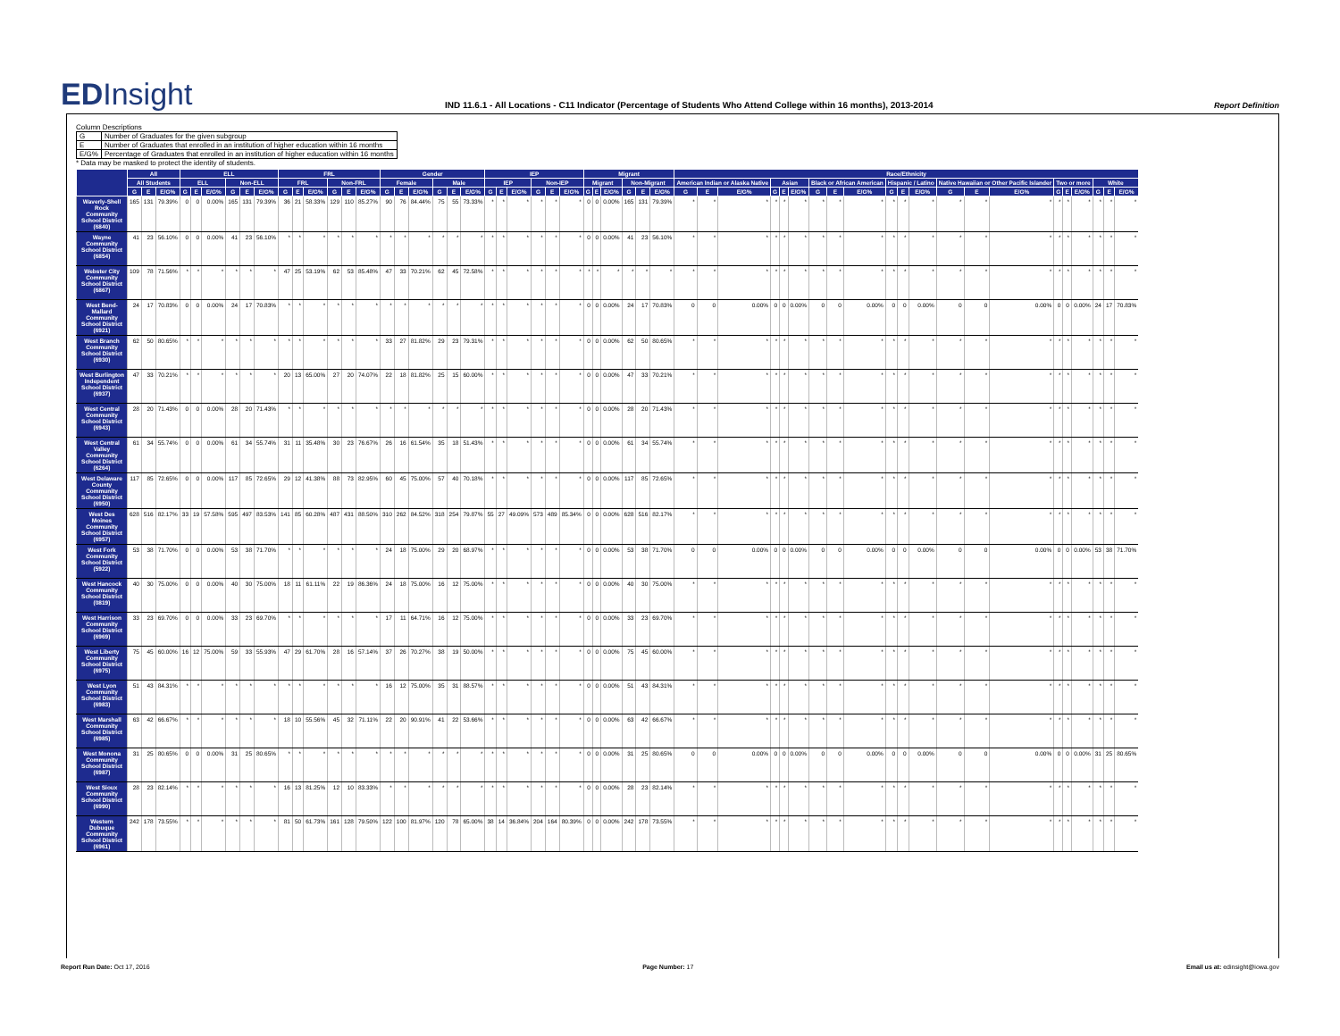EDInsight
IND 11.6.1 - All Locations - C11 Indicator (Percentage of Students Who Attend College within 16 months), 2013-2014
Report Definition
Column Descriptions
| G | Number of Graduates for the given subgroup |
| E | Number of Graduates that enrolled in an institution of higher education within 16 months |
| E/G% | Percentage of Graduates that enrolled in an institution of higher education within 16 months |
* Data may be masked to protect the identity of students.
| | All | | | ELL | | | | | | FRL | | | | | | Gender | | | | | | IEP | | | | | | Migrant | | | | | | Race/Ethnicity | | | | | | | | | | | | | | | | | | | | |
| --- | --- | --- | --- | --- | --- | --- | --- | --- | --- | --- | --- | --- | --- | --- | --- | --- | --- | --- | --- | --- | --- | --- | --- | --- | --- | --- | --- | --- | --- | --- | --- | --- | --- | --- | --- | --- | --- | --- | --- | --- | --- | --- | --- | --- | --- | --- | --- | --- | --- | --- | --- | --- | --- | --- |
| | All Students | | | ELL | | | Non-ELL | | | FRL | | | Non-FRL | | | Female | | | Male | | | IEP | | | Non-IEP | | | Migrant | | | Non-Migrant | | | American Indian or Alaska Native | | | Asian | | | Black or African American | | | Hispanic / Latino | | | Native Hawaiian or Other Pacific Islander | | | Two or more | | | White | | |
| | G | E | E/G% | G | E | E/G% | G | E | E/G% | G | E | E/G% | G | E | E/G% | G | E | E/G% | G | E | E/G% | G | E | E/G% | G | E | E/G% | G | E | E/G% | G | E | E/G% | G | E | E/G% | G | E | E/G% | G | E | E/G% | G | E | E/G% | G | E | E/G% | G | E | E/G% | G | E | E/G% |
| Waverly-Shell Rock Community School District (6840) | 165 | 131 | 79.39% | 0 | 0 | 0.00% | 165 | 131 | 79.39% | 36 | 21 | 58.33% | 129 | 110 | 85.27% | 90 | 76 | 84.44% | 75 | 55 | 73.33% | * | * | * | * | * | * | 0 | 0 | 0.00% | 165 | 131 | 79.39% | * | * | * | * | * | * | * | * | * | * | * | * | * | * | * | * | * | * | * | * | * |
| Wayne Community School District (6854) | 41 | 23 | 56.10% | 0 | 0 | 0.00% | 41 | 23 | 56.10% | * | * | * | * | * | * | * | * | * | * | * | * | * | * | * | * | * | * | 0 | 0 | 0.00% | 41 | 23 | 56.10% | * | * | * | * | * | * | * | * | * | * | * | * | * | * | * | * | * | * | * | * | * |
| Webster City Community School District (6867) | 109 | 78 | 71.56% | * | * | * | * | * | * | 47 | 25 | 53.19% | 62 | 53 | 85.48% | 47 | 33 | 70.21% | 62 | 45 | 72.58% | * | * | * | * | * | * | * | * | * | * | * | * | * | * | * | * | * | * | * | * | * | * | * | * | * | * | * | * | * | * | * | * | * |
| West Bend-Mallard Community School District (6921) | 24 | 17 | 70.83% | 0 | 0 | 0.00% | 24 | 17 | 70.83% | * | * | * | * | * | * | * | * | * | * | * | * | * | * | * | * | * | * | 0 | 0 | 0.00% | 24 | 17 | 70.83% | 0 | 0 | 0.00% | 0 | 0 | 0.00% | 0 | 0 | 0.00% | 0 | 0 | 0.00% | 0 | 0 | 0.00% | 0 | 0 | 0.00% | 24 | 17 | 70.83% |
| West Branch Community School District (6930) | 62 | 50 | 80.65% | * | * | * | * | * | * | * | * | * | * | * | * | 33 | 27 | 81.82% | 29 | 23 | 79.31% | * | * | * | * | * | * | 0 | 0 | 0.00% | 62 | 50 | 80.65% | * | * | * | * | * | * | * | * | * | * | * | * | * | * | * | * | * | * | * | * | * |
| West Burlington Independent School District (6937) | 47 | 33 | 70.21% | * | * | * | * | * | * | 20 | 13 | 65.00% | 27 | 20 | 74.07% | 22 | 18 | 81.82% | 25 | 15 | 60.00% | * | * | * | * | * | * | 0 | 0 | 0.00% | 47 | 33 | 70.21% | * | * | * | * | * | * | * | * | * | * | * | * | * | * | * | * | * | * | * | * | * |
| West Central Community School District (6943) | 28 | 20 | 71.43% | 0 | 0 | 0.00% | 28 | 20 | 71.43% | * | * | * | * | * | * | * | * | * | * | * | * | * | * | * | * | * | * | 0 | 0 | 0.00% | 28 | 20 | 71.43% | * | * | * | * | * | * | * | * | * | * | * | * | * | * | * | * | * | * | * | * | * |
| West Central Valley Community School District (6264) | 61 | 34 | 55.74% | 0 | 0 | 0.00% | 61 | 34 | 55.74% | 31 | 11 | 35.48% | 30 | 23 | 76.67% | 26 | 16 | 61.54% | 35 | 18 | 51.43% | * | * | * | * | * | * | 0 | 0 | 0.00% | 61 | 34 | 55.74% | * | * | * | * | * | * | * | * | * | * | * | * | * | * | * | * | * | * | * | * | * |
| West Delaware County Community School District (6950) | 117 | 85 | 72.65% | 0 | 0 | 0.00% | 117 | 85 | 72.65% | 29 | 12 | 41.38% | 88 | 73 | 82.95% | 60 | 45 | 75.00% | 57 | 40 | 70.18% | * | * | * | * | * | * | 0 | 0 | 0.00% | 117 | 85 | 72.65% | * | * | * | * | * | * | * | * | * | * | * | * | * | * | * | * | * | * | * | * | * |
| West Des Moines Community School District (6957) | 628 | 516 | 82.17% | 33 | 19 | 57.58% | 595 | 497 | 83.53% | 141 | 85 | 60.28% | 487 | 431 | 88.50% | 310 | 262 | 84.52% | 318 | 254 | 79.87% | 55 | 27 | 49.09% | 573 | 489 | 85.34% | 0 | 0 | 0.00% | 628 | 516 | 82.17% | * | * | * | * | * | * | * | * | * | * | * | * | * | * | * | * | * | * | * | * | * |
| West Fork Community School District (5922) | 53 | 38 | 71.70% | 0 | 0 | 0.00% | 53 | 38 | 71.70% | * | * | * | * | * | * | 24 | 18 | 75.00% | 29 | 20 | 68.97% | * | * | * | * | * | * | 0 | 0 | 0.00% | 53 | 38 | 71.70% | 0 | 0 | 0.00% | 0 | 0 | 0.00% | 0 | 0 | 0.00% | 0 | 0 | 0.00% | 0 | 0 | 0.00% | 0 | 0 | 0.00% | 53 | 38 | 71.70% |
| West Hancock Community School District (0819) | 40 | 30 | 75.00% | 0 | 0 | 0.00% | 40 | 30 | 75.00% | 18 | 11 | 61.11% | 22 | 19 | 86.36% | 24 | 18 | 75.00% | 16 | 12 | 75.00% | * | * | * | * | * | * | 0 | 0 | 0.00% | 40 | 30 | 75.00% | * | * | * | * | * | * | * | * | * | * | * | * | * | * | * | * | * | * | * | * | * |
| West Harrison Community School District (6969) | 33 | 23 | 69.70% | 0 | 0 | 0.00% | 33 | 23 | 69.70% | * | * | * | * | * | * | 17 | 11 | 64.71% | 16 | 12 | 75.00% | * | * | * | * | * | * | 0 | 0 | 0.00% | 33 | 23 | 69.70% | * | * | * | * | * | * | * | * | * | * | * | * | * | * | * | * | * | * | * | * | * |
| West Liberty Community School District (6975) | 75 | 45 | 60.00% | 16 | 12 | 75.00% | 59 | 33 | 55.93% | 47 | 29 | 61.70% | 28 | 16 | 57.14% | 37 | 26 | 70.27% | 38 | 19 | 50.00% | * | * | * | * | * | * | 0 | 0 | 0.00% | 75 | 45 | 60.00% | * | * | * | * | * | * | * | * | * | * | * | * | * | * | * | * | * | * | * | * | * |
| West Lyon Community School District (6983) | 51 | 43 | 84.31% | * | * | * | * | * | * | * | * | * | * | * | * | 16 | 12 | 75.00% | 35 | 31 | 88.57% | * | * | * | * | * | * | 0 | 0 | 0.00% | 51 | 43 | 84.31% | * | * | * | * | * | * | * | * | * | * | * | * | * | * | * | * | * | * | * | * | * |
| West Marshall Community School District (6985) | 63 | 42 | 66.67% | * | * | * | * | * | * | 18 | 10 | 55.56% | 45 | 32 | 71.11% | 22 | 20 | 90.91% | 41 | 22 | 53.66% | * | * | * | * | * | * | 0 | 0 | 0.00% | 63 | 42 | 66.67% | * | * | * | * | * | * | * | * | * | * | * | * | * | * | * | * | * | * | * | * | * |
| West Monona Community School District (6987) | 31 | 25 | 80.65% | 0 | 0 | 0.00% | 31 | 25 | 80.65% | * | * | * | * | * | * | * | * | * | * | * | * | * | * | * | * | * | * | 0 | 0 | 0.00% | 31 | 25 | 80.65% | 0 | 0 | 0.00% | 0 | 0 | 0.00% | 0 | 0 | 0.00% | 0 | 0 | 0.00% | 0 | 0 | 0.00% | 0 | 0 | 0.00% | 31 | 25 | 80.65% |
| West Sioux Community School District (6990) | 28 | 23 | 82.14% | * | * | * | * | * | * | 16 | 13 | 81.25% | 12 | 10 | 83.33% | * | * | * | * | * | * | * | * | * | * | * | * | 0 | 0 | 0.00% | 28 | 23 | 82.14% | * | * | * | * | * | * | * | * | * | * | * | * | * | * | * | * | * | * | * | * | * |
| Western Dubuque Community School District (6961) | 242 | 178 | 73.55% | * | * | * | * | * | * | 81 | 50 | 61.73% | 161 | 128 | 79.50% | 122 | 100 | 81.97% | 120 | 78 | 65.00% | 38 | 14 | 36.84% | 204 | 164 | 80.39% | 0 | 0 | 0.00% | 242 | 178 | 73.55% | * | * | * | * | * | * | * | * | * | * | * | * | * | * | * | * | * | * | * | * | * |
Report Run Date: Oct 17, 2016 Page Number: 17 Email us at: edinsight@iowa.gov